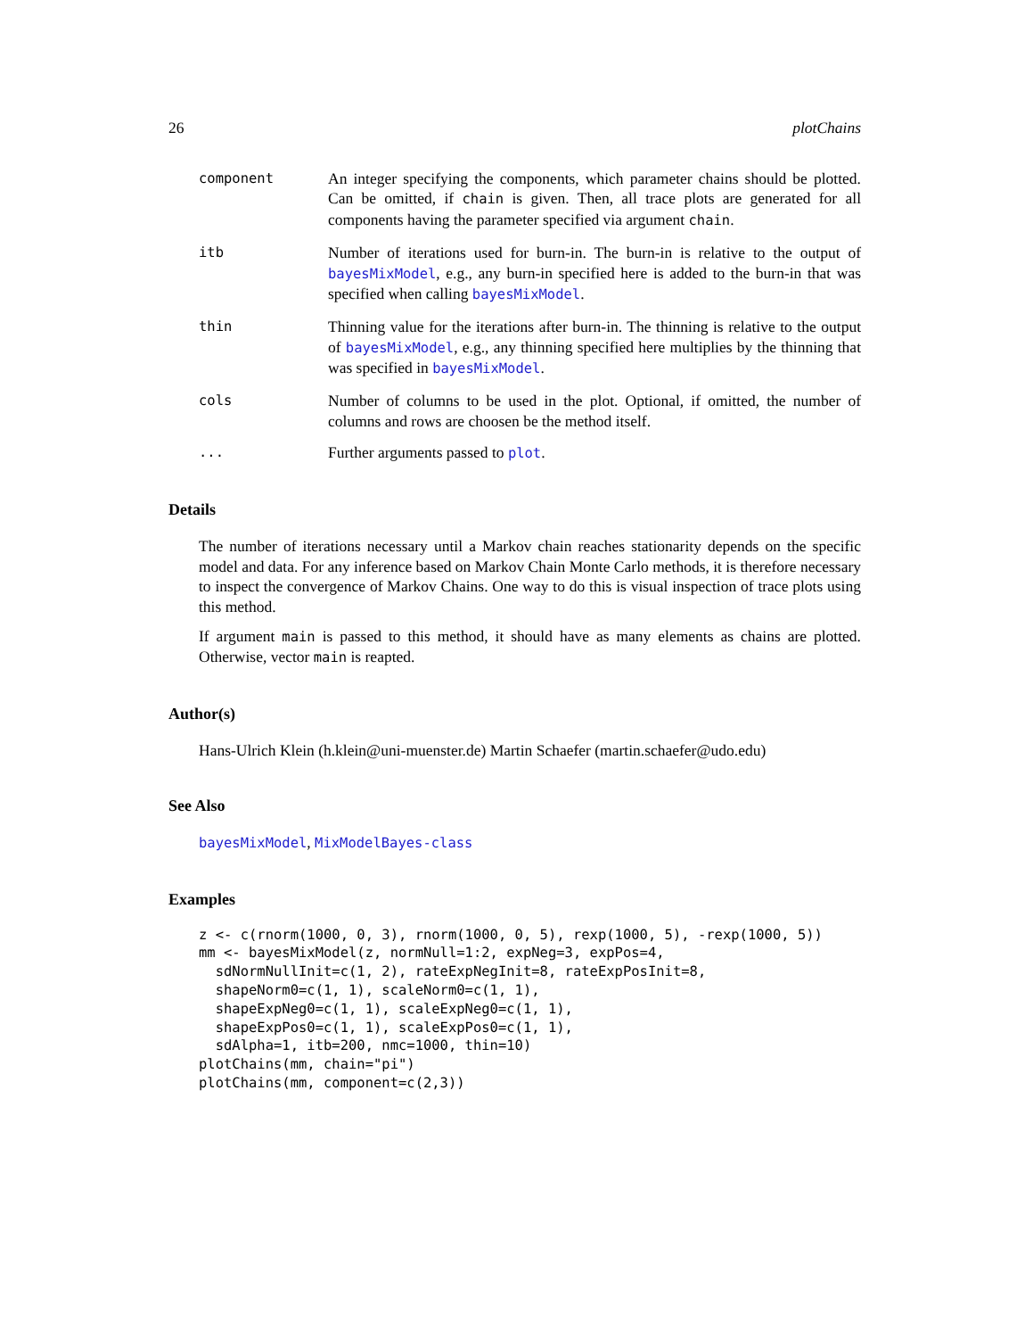26 plotChains
component An integer specifying the components, which parameter chains should be plotted. Can be omitted, if chain is given. Then, all trace plots are generated for all components having the parameter specified via argument chain.
itb Number of iterations used for burn-in. The burn-in is relative to the output of bayesMixModel, e.g., any burn-in specified here is added to the burn-in that was specified when calling bayesMixModel.
thin Thinning value for the iterations after burn-in. The thinning is relative to the output of bayesMixModel, e.g., any thinning specified here multiplies by the thinning that was specified in bayesMixModel.
cols Number of columns to be used in the plot. Optional, if omitted, the number of columns and rows are choosen be the method itself.
... Further arguments passed to plot.
Details
The number of iterations necessary until a Markov chain reaches stationarity depends on the specific model and data. For any inference based on Markov Chain Monte Carlo methods, it is therefore necessary to inspect the convergence of Markov Chains. One way to do this is visual inspection of trace plots using this method.
If argument main is passed to this method, it should have as many elements as chains are plotted. Otherwise, vector main is reapted.
Author(s)
Hans-Ulrich Klein (h.klein@uni-muenster.de) Martin Schaefer (martin.schaefer@udo.edu)
See Also
bayesMixModel, MixModelBayes-class
Examples
z <- c(rnorm(1000, 0, 3), rnorm(1000, 0, 5), rexp(1000, 5), -rexp(1000, 5))
mm <- bayesMixModel(z, normNull=1:2, expNeg=3, expPos=4,
  sdNormNullInit=c(1, 2), rateExpNegInit=8, rateExpPosInit=8,
  shapeNorm0=c(1, 1), scaleNorm0=c(1, 1),
  shapeExpNeg0=c(1, 1), scaleExpNeg0=c(1, 1),
  shapeExpPos0=c(1, 1), scaleExpPos0=c(1, 1),
  sdAlpha=1, itb=200, nmc=1000, thin=10)
plotChains(mm, chain="pi")
plotChains(mm, component=c(2,3))